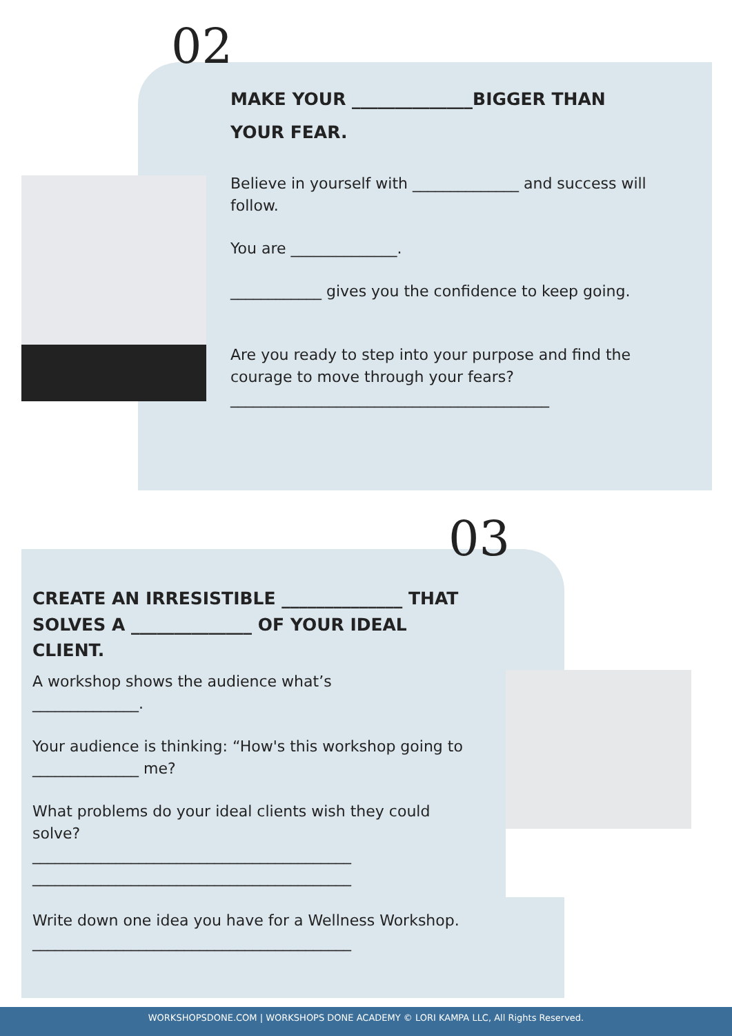02
MAKE YOUR ______________BIGGER THAN
YOUR FEAR.
Believe in yourself with ______________ and success will follow.
You are ______________.
____________ gives you the confidence to keep going.
Are you ready to step into your purpose and find the courage to move through your fears?
__________________________________________
03
CREATE AN IRRESISTIBLE ______________ THAT SOLVES A ______________ OF YOUR IDEAL CLIENT.
A workshop shows the audience what’s
______________.
Your audience is thinking: “How's this workshop going to ______________ me?
What problems do your ideal clients wish they could solve?
__________________________________________
__________________________________________
Write down one idea you have for a Wellness Workshop.
__________________________________________
WORKSHOPSDONE.COM | WORKSHOPS DONE ACADEMY © LORI KAMPA LLC, All Rights Reserved.